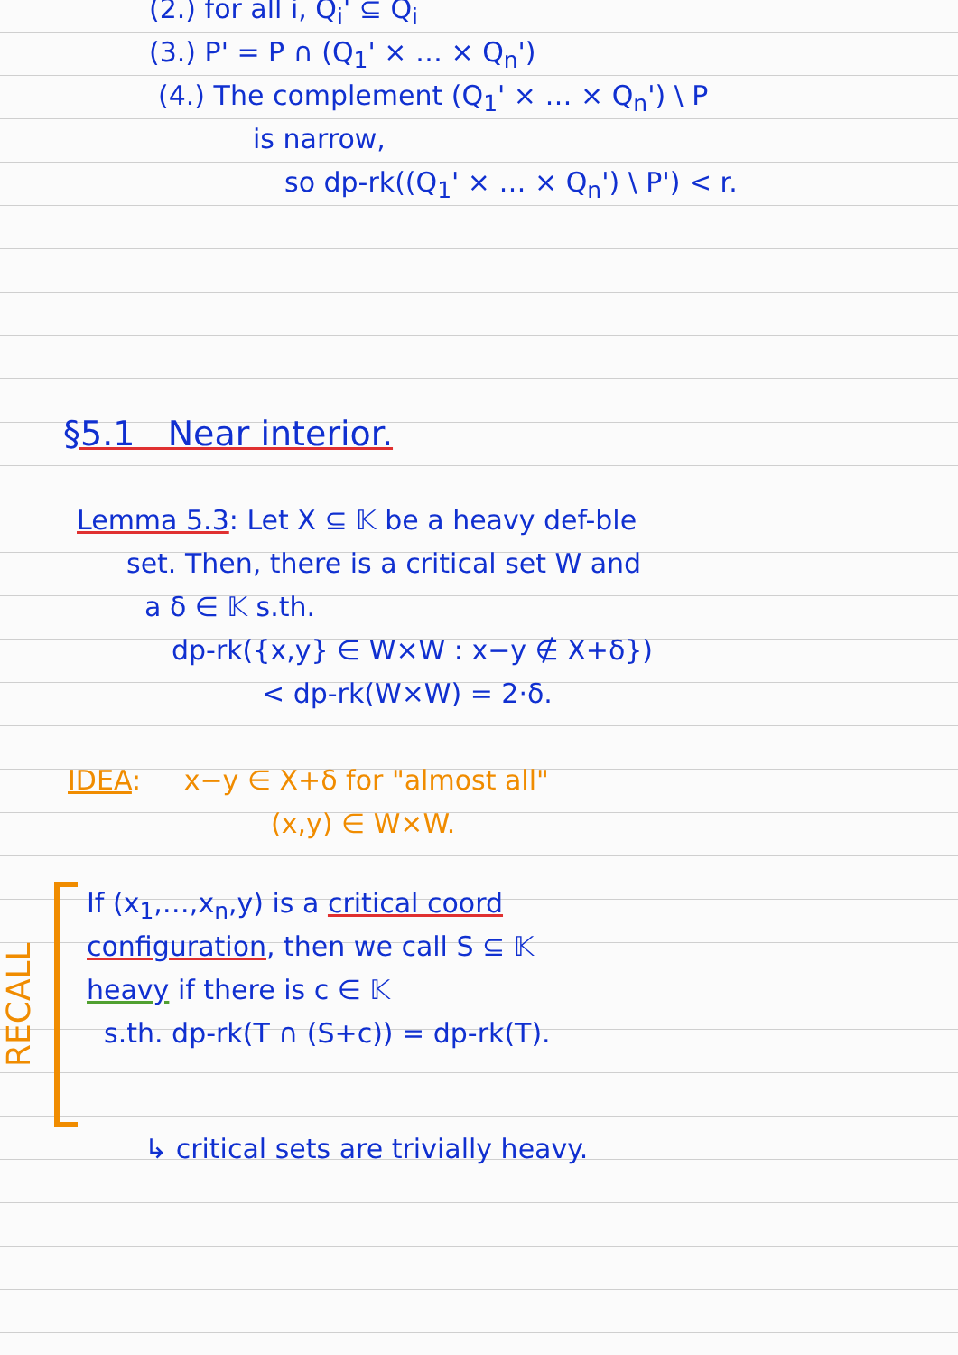(2.) for all i, Q<sub>i</sub>' ⊆ Q<sub>i</sub>
(3.) P' = P ∩ (Q<sub>1</sub>' × … × Q<sub>n</sub>')
(4.) The complement (Q<sub>1</sub>' × … × Q<sub>n</sub>') \ P
is narrow,
so dp-rk((Q<sub>1</sub>' × … × Q<sub>n</sub>') \ P') < r.
§5.1 Near interior.
Lemma 5.3: Let X ⊆ 𝕂 be a heavy def-ble
set. Then, there is a critical set W and
a δ ∈ 𝕂 s.th.
dp-rk({x,y} ∈ W×W : x−y ∉ X+δ})
< dp-rk(W×W) = 2·δ.
IDEA: x−y ∈ X+δ for "almost all"
(x,y) ∈ W×W.
RECALL
If (x<sub>1</sub>,…,x<sub>n</sub>,y) is a critical coord
configuration, then we call S ⊆ 𝕂
heavy if there is c ∈ 𝕂
s.th. dp-rk(T ∩ (S+c)) = dp-rk(T).
↳ critical sets are trivially heavy.